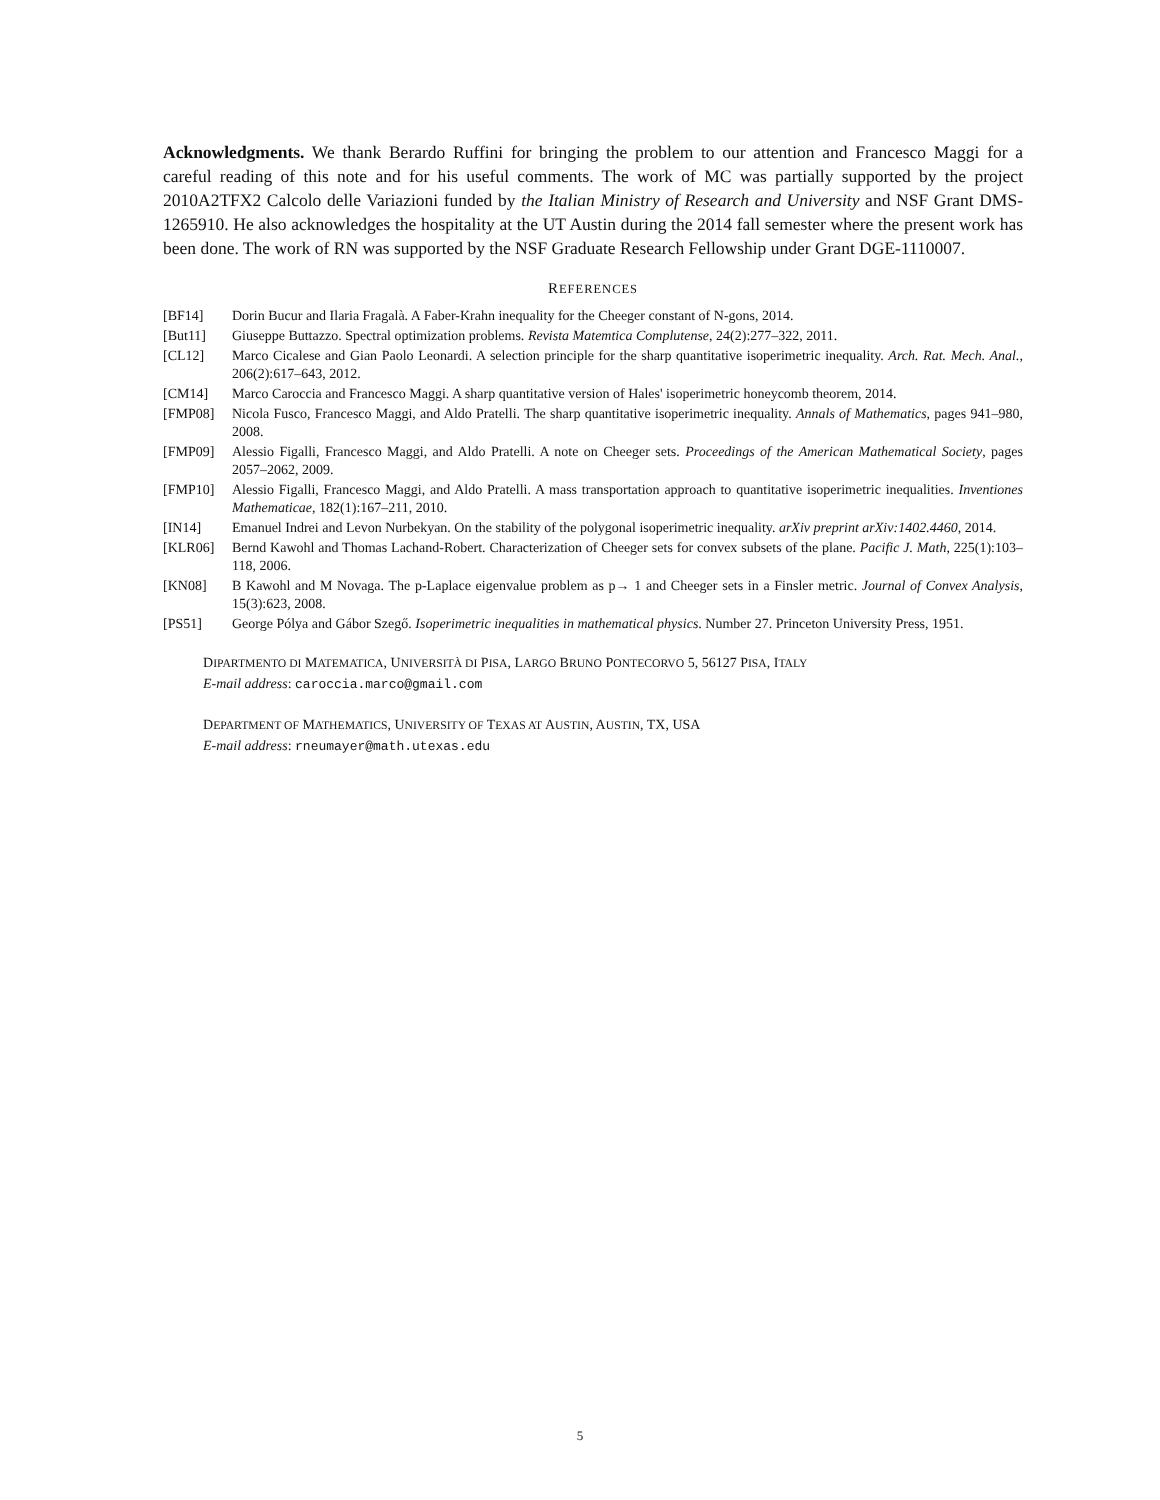Acknowledgments. We thank Berardo Ruffini for bringing the problem to our attention and Francesco Maggi for a careful reading of this note and for his useful comments. The work of MC was partially supported by the project 2010A2TFX2 Calcolo delle Variazioni funded by the Italian Ministry of Research and University and NSF Grant DMS-1265910. He also acknowledges the hospitality at the UT Austin during the 2014 fall semester where the present work has been done. The work of RN was supported by the NSF Graduate Research Fellowship under Grant DGE-1110007.
REFERENCES
[BF14] Dorin Bucur and Ilaria Fragalà. A Faber-Krahn inequality for the Cheeger constant of N-gons, 2014.
[But11] Giuseppe Buttazzo. Spectral optimization problems. Revista Matemtica Complutense, 24(2):277–322, 2011.
[CL12] Marco Cicalese and Gian Paolo Leonardi. A selection principle for the sharp quantitative isoperimetric inequality. Arch. Rat. Mech. Anal., 206(2):617–643, 2012.
[CM14] Marco Caroccia and Francesco Maggi. A sharp quantitative version of Hales' isoperimetric honeycomb theorem, 2014.
[FMP08] Nicola Fusco, Francesco Maggi, and Aldo Pratelli. The sharp quantitative isoperimetric inequality. Annals of Mathematics, pages 941–980, 2008.
[FMP09] Alessio Figalli, Francesco Maggi, and Aldo Pratelli. A note on Cheeger sets. Proceedings of the American Mathematical Society, pages 2057–2062, 2009.
[FMP10] Alessio Figalli, Francesco Maggi, and Aldo Pratelli. A mass transportation approach to quantitative isoperimetric inequalities. Inventiones Mathematicae, 182(1):167–211, 2010.
[IN14] Emanuel Indrei and Levon Nurbekyan. On the stability of the polygonal isoperimetric inequality. arXiv preprint arXiv:1402.4460, 2014.
[KLR06] Bernd Kawohl and Thomas Lachand-Robert. Characterization of Cheeger sets for convex subsets of the plane. Pacific J. Math, 225(1):103–118, 2006.
[KN08] B Kawohl and M Novaga. The p-Laplace eigenvalue problem as p→ 1 and Cheeger sets in a Finsler metric. Journal of Convex Analysis, 15(3):623, 2008.
[PS51] George Pólya and Gábor Szegő. Isoperimetric inequalities in mathematical physics. Number 27. Princeton University Press, 1951.
DIPARTMENTO DI MATEMATICA, UNIVERSITÀ DI PISA, LARGO BRUNO PONTECORVO 5, 56127 PISA, ITALY
E-mail address: caroccia.marco@gmail.com
DEPARTMENT OF MATHEMATICS, UNIVERSITY OF TEXAS AT AUSTIN, AUSTIN, TX, USA
E-mail address: rneumayer@math.utexas.edu
5